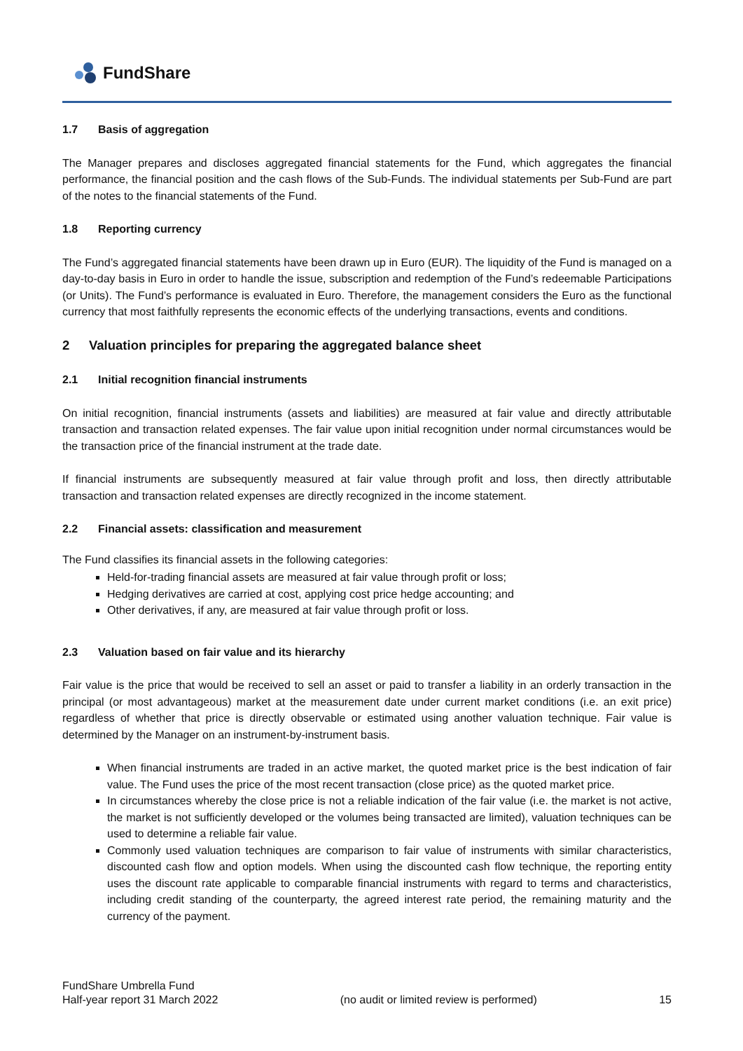FundShare
1.7 Basis of aggregation
The Manager prepares and discloses aggregated financial statements for the Fund, which aggregates the financial performance, the financial position and the cash flows of the Sub-Funds. The individual statements per Sub-Fund are part of the notes to the financial statements of the Fund.
1.8 Reporting currency
The Fund’s aggregated financial statements have been drawn up in Euro (EUR). The liquidity of the Fund is managed on a day-to-day basis in Euro in order to handle the issue, subscription and redemption of the Fund’s redeemable Participations (or Units). The Fund’s performance is evaluated in Euro. Therefore, the management considers the Euro as the functional currency that most faithfully represents the economic effects of the underlying transactions, events and conditions.
2 Valuation principles for preparing the aggregated balance sheet
2.1 Initial recognition financial instruments
On initial recognition, financial instruments (assets and liabilities) are measured at fair value and directly attributable transaction and transaction related expenses. The fair value upon initial recognition under normal circumstances would be the transaction price of the financial instrument at the trade date.
If financial instruments are subsequently measured at fair value through profit and loss, then directly attributable transaction and transaction related expenses are directly recognized in the income statement.
2.2 Financial assets: classification and measurement
The Fund classifies its financial assets in the following categories:
Held-for-trading financial assets are measured at fair value through profit or loss;
Hedging derivatives are carried at cost, applying cost price hedge accounting; and
Other derivatives, if any, are measured at fair value through profit or loss.
2.3 Valuation based on fair value and its hierarchy
Fair value is the price that would be received to sell an asset or paid to transfer a liability in an orderly transaction in the principal (or most advantageous) market at the measurement date under current market conditions (i.e. an exit price) regardless of whether that price is directly observable or estimated using another valuation technique. Fair value is determined by the Manager on an instrument-by-instrument basis.
When financial instruments are traded in an active market, the quoted market price is the best indication of fair value. The Fund uses the price of the most recent transaction (close price) as the quoted market price.
In circumstances whereby the close price is not a reliable indication of the fair value (i.e. the market is not active, the market is not sufficiently developed or the volumes being transacted are limited), valuation techniques can be used to determine a reliable fair value.
Commonly used valuation techniques are comparison to fair value of instruments with similar characteristics, discounted cash flow and option models. When using the discounted cash flow technique, the reporting entity uses the discount rate applicable to comparable financial instruments with regard to terms and characteristics, including credit standing of the counterparty, the agreed interest rate period, the remaining maturity and the currency of the payment.
FundShare Umbrella Fund
Half-year report 31 March 2022
(no audit or limited review is performed)
15